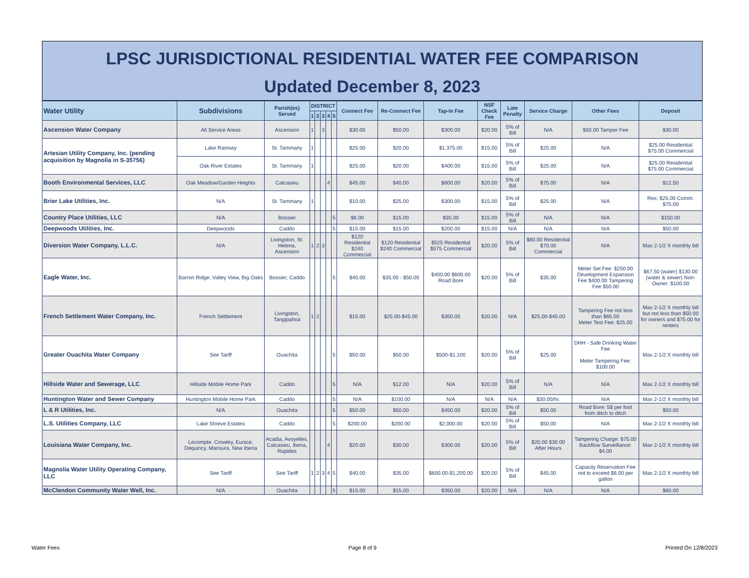LPSC JURISDICTIONAL RESIDENTIAL WATER FEE COMPARISON
Updated December 8, 2023
| Water Utility | Subdivisions | Parish(es) Served | DISTRICT | | | | | Connect Fee | Re-Connect Fee | Tap-In Fee | NSF Check Fee | Late Penalty | Service Charge | Other Fees | Deposit |
| --- | --- | --- | --- | --- | --- | --- | --- | --- | --- | --- | --- | --- | --- | --- | --- |
| | | | 1 | 2 | 3 | 4 | 5 | | | | | | | | |
| Ascension Water Company | All Service Areas | Ascension | 1 | | 3 | | | $30.00 | $50.00 | $300.00 | $20.00 | 5% of Bill | N/A | $50.00 Tamper Fee | $30.00 |
| Artesian Utility Company, Inc. (pending acquisition by Magnolia in S-35756) | Lake Ramsey | St. Tammany | 1 | | | | | $25.00 | $20.00 | $1,375.00 | $15.00 | 5% of Bill | $25.00 | N/A | $25.00 Residential $75.00 Commercial |
| | Oak River Estates | St. Tammany | 1 | | | | | $25.00 | $20.00 | $400.00 | $15.00 | 5% of Bill | $25.00 | N/A | $25.00 Residential $75.00 Commercial |
| Booth Environmental Services, LLC | Oak Meadow/Garden Heights | Calcasieu | | | | 4 | | $45.00 | $40.00 | $600.00 | $20.00 | 5% of Bill | $75.00 | N/A | $12.50 |
| Brier Lake Utilities, Inc. | N/A | St. Tammany | 1 | | | | | $10.00 | $25.00 | $300.00 | $15.00 | 5% of Bill | $25.00 | N/A | Res: $25.00 Comm: $75.00 |
| Country Place Utilities, LLC | N/A | Bossier | | | | | 5 | $6.00 | $15.00 | $35.00 | $15.00 | 5% of Bill | N/A | N/A | $150.00 |
| Deepwoods Utilities, Inc. | Deepwoods | Caddo | | | | | 5 | $15.00 | $15.00 | $200.00 | $15.00 | N/A | N/A | N/A | $50.00 |
| Diversion Water Company, L.L.C. | N/A | Livingston, St. Helena, Ascension | 1 | 2 | 3 | | | $120 Residential $240 Commercial | $120 Residential $240 Commercial | $525 Residential $575 Commercial | $20.00 | 5% of Bill | $60.00 Residential $70.00 Commercial | N/A | Max 2-1/2 X monthly bill |
| Eagle Water, Inc. | Barron Ridge, Valley View, Big Oaks | Bossier, Caddo | | | | | 5 | $40.00 | $35.00 - $50.00 | $400.00 $600.00 Road Bore | $20.00 | 5% of Bill | $35.00 | Meter Set Fee: $250.00 Development Expansion Fee $400.00 Tampering Fee $50.00 | $67.50 (water) $130.00 (water & sewer) Non-Owner: $100.00 |
| French Settlement Water Company, Inc. | French Settlement | Livingston, Tangipahoa | 1 | 2 | | | | $15.00 | $25.00-$45.00 | $350.00 | $20.00 | N/A | $25.00-$45.00 | Tampering Fee not less than $65.00 Meter Test Fee: $25.00 | Max 2-1/2 X monthly bill but not less than $50.00 for owners and $75.00 for renters |
| Greater Ouachita Water Company | See Tariff | Ouachita | | | | | 5 | $50.00 | $50.00 | $500-$1,100 | $20.00 | 5% of Bill | $25.00 | DHH - Safe Drinking Water Fee Meter Tampering Fee: $100.00 | Max 2-1/2 X monthly bill |
| Hillside Water and Sewerage, LLC | Hillside Mobile Home Park | Caddo | | | | | 5 | N/A | $12.00 | N/A | $20.00 | 5% of Bill | N/A | N/A | Max 2-1/2 X monthly bill |
| Huntington Water and Sewer Company | Huntington Mobile Home Park | Caddo | | | | | 5 | N/A | $100.00 | N/A | N/A | N/A | $30.00/hr. | N/A | Max 2-1/2 X monthly bill |
| L & R Utilities, Inc. | N/A | Ouachita | | | | | 5 | $50.00 | $50.00 | $450.00 | $20.00 | 5% of Bill | $50.00 | Road Bore: 5$ per foot from ditch to ditch | $50.00 |
| L.S. Utilities Company, LLC | Lake Shreve Estates | Caddo | | | | | 5 | $200.00 | $200.00 | $2,000.00 | $20.00 | 5% of Bill | $50.00 | N/A | Max 2-1/2 X monthly bill |
| Louisiana Water Company, Inc. | Lecompte, Crowley, Eunice, Dequincy, Mansura, New Iberia | Acadia, Avoyelles, Calcasieu, Iberia, Rapides | | | | 4 | | $20.00 | $30.00 | $300.00 | $20.00 | 5% of Bill | $20.00 $30.00 After Hours | Tampering Charge: $75.00 Backflow Surveillance: $4.00 | Max 2-1/2 X monthly bill |
| Magnolia Water Utility Operating Company, LLC | See Tariff | See Tariff | 1 | 2 | 3 | 4 | 5 | $40.00 | $35.00 | $600.00-$1,200.00 | $20.00 | 5% of Bill | $45.00 | Capacity Reservation Fee not to exceed $6.00 per gallon | Max 2-1/2 X monthly bill |
| McClendon Community Water Well, Inc. | N/A | Ouachita | | | | | 5 | $15.00 | $15.00 | $350.00 | $20.00 | N/A | N/A | N/A | $60.00 |
Water Fees Page 8 of 9 Printed On 12/8/2023